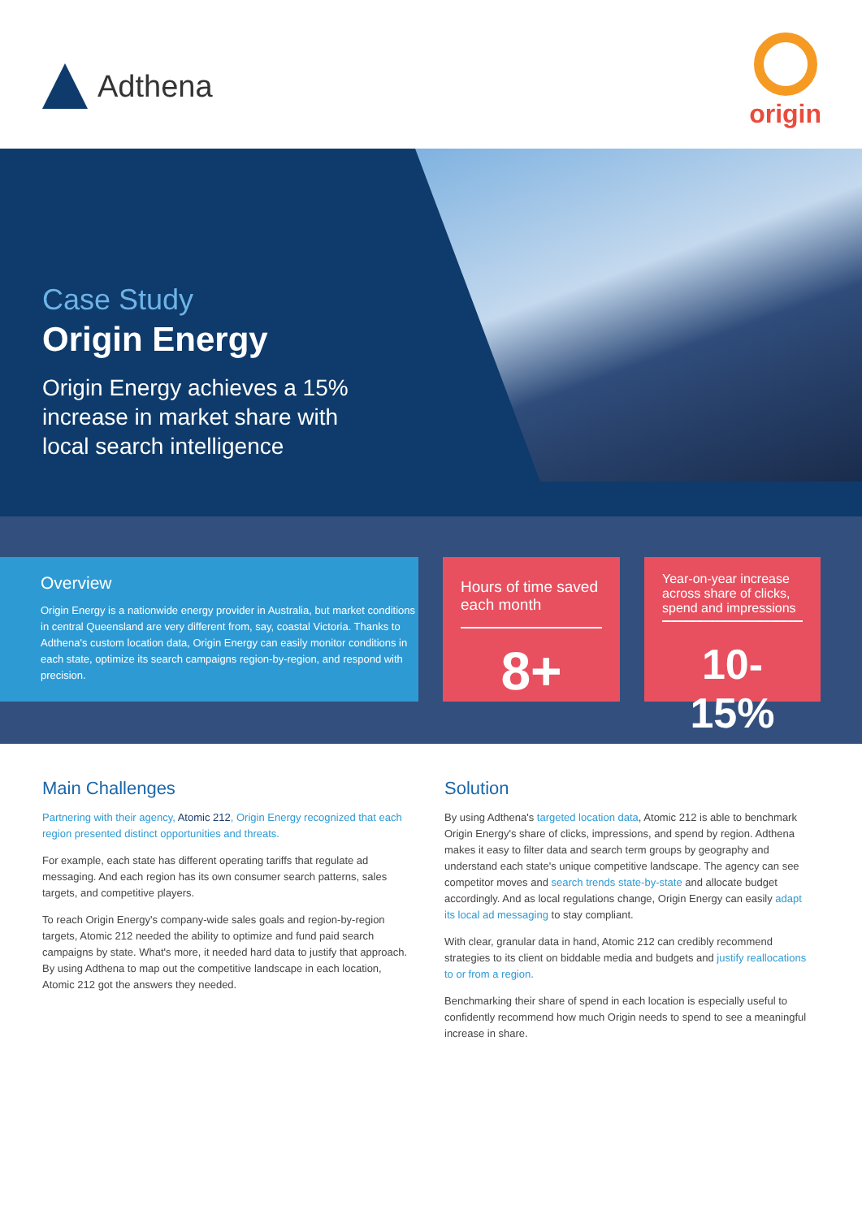Adthena
origin
Case Study
Origin Energy
Origin Energy achieves a 15% increase in market share with local search intelligence
Overview
Origin Energy is a nationwide energy provider in Australia, but market conditions in central Queensland are very different from, say, coastal Victoria. Thanks to Adthena's custom location data, Origin Energy can easily monitor conditions in each state, optimize its search campaigns region-by-region, and respond with precision.
Hours of time saved each month
8+
Year-on-year increase across share of clicks, spend and impressions
10-15%
Main Challenges
Partnering with their agency, Atomic 212, Origin Energy recognized that each region presented distinct opportunities and threats.
For example, each state has different operating tariffs that regulate ad messaging. And each region has its own consumer search patterns, sales targets, and competitive players.
To reach Origin Energy's company-wide sales goals and region-by-region targets, Atomic 212 needed the ability to optimize and fund paid search campaigns by state. What's more, it needed hard data to justify that approach. By using Adthena to map out the competitive landscape in each location, Atomic 212 got the answers they needed.
Solution
By using Adthena's targeted location data, Atomic 212 is able to benchmark Origin Energy's share of clicks, impressions, and spend by region. Adthena makes it easy to filter data and search term groups by geography and understand each state's unique competitive landscape. The agency can see competitor moves and search trends state-by-state and allocate budget accordingly. And as local regulations change, Origin Energy can easily adapt its local ad messaging to stay compliant.
With clear, granular data in hand, Atomic 212 can credibly recommend strategies to its client on biddable media and budgets and justify reallocations to or from a region.
Benchmarking their share of spend in each location is especially useful to confidently recommend how much Origin needs to spend to see a meaningful increase in share.